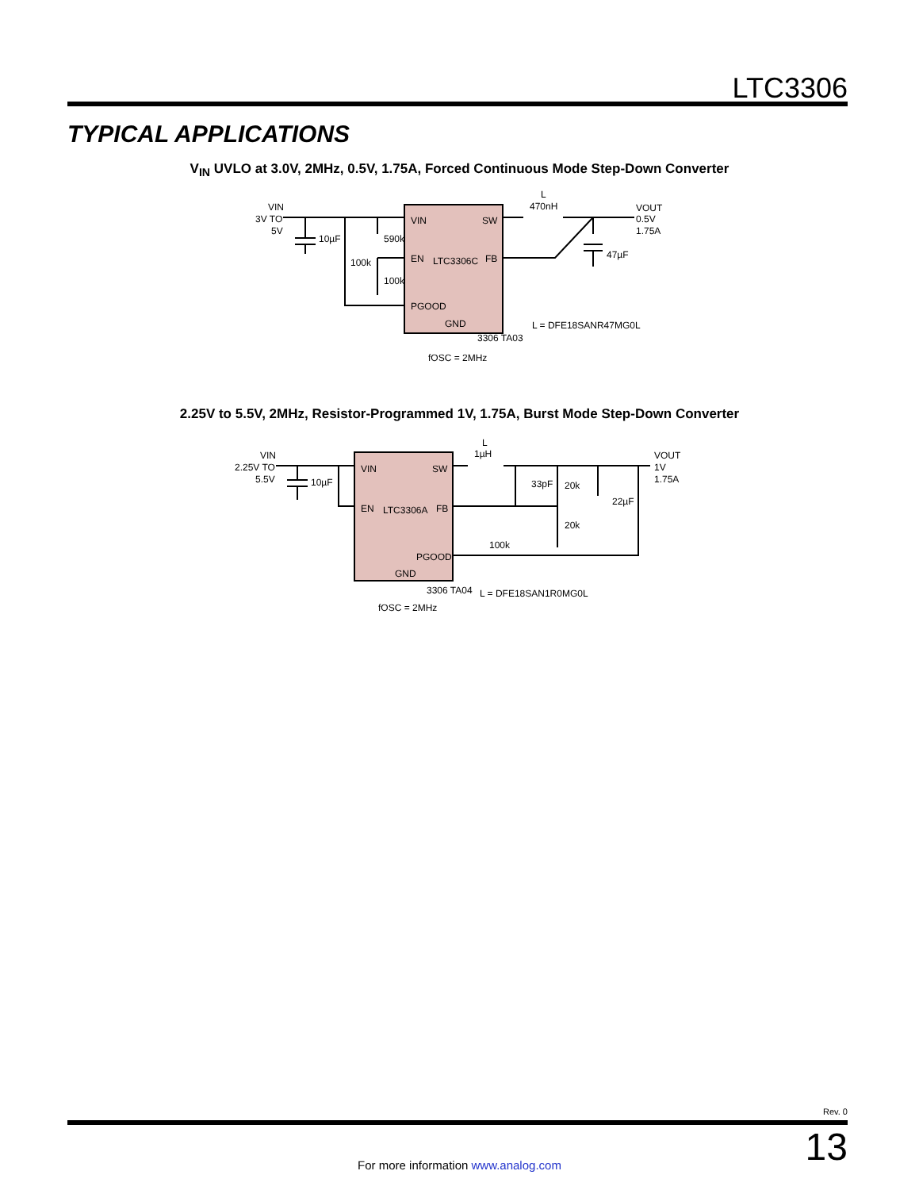LTC3306
TYPICAL APPLICATIONS
V<sub>IN</sub> UVLO at 3.0V, 2MHz, 0.5V, 1.75A, Forced Continuous Mode Step-Down Converter
VIN
3V TO
5V
10µF
100k
590k
100k
VIN
SW
EN
LTC3306C
FB
PGOOD
GND
L
470nH
VOUT
0.5V
1.75A
47µF
L = DFE18SANR47MG0L
3306 TA03
fOSC = 2MHz
2.25V to 5.5V, 2MHz, Resistor-Programmed 1V, 1.75A, Burst Mode Step-Down Converter
VIN
2.25V TO
5.5V
10µF
VIN
SW
EN
LTC3306A
FB
PGOOD
GND
L
1µH
VOUT
1V
1.75A
33pF
20k
20k
22µF
100k
3306 TA04
L = DFE18SAN1R0MG0L
fOSC = 2MHz
Rev. 0
13 For more information www.analog.com